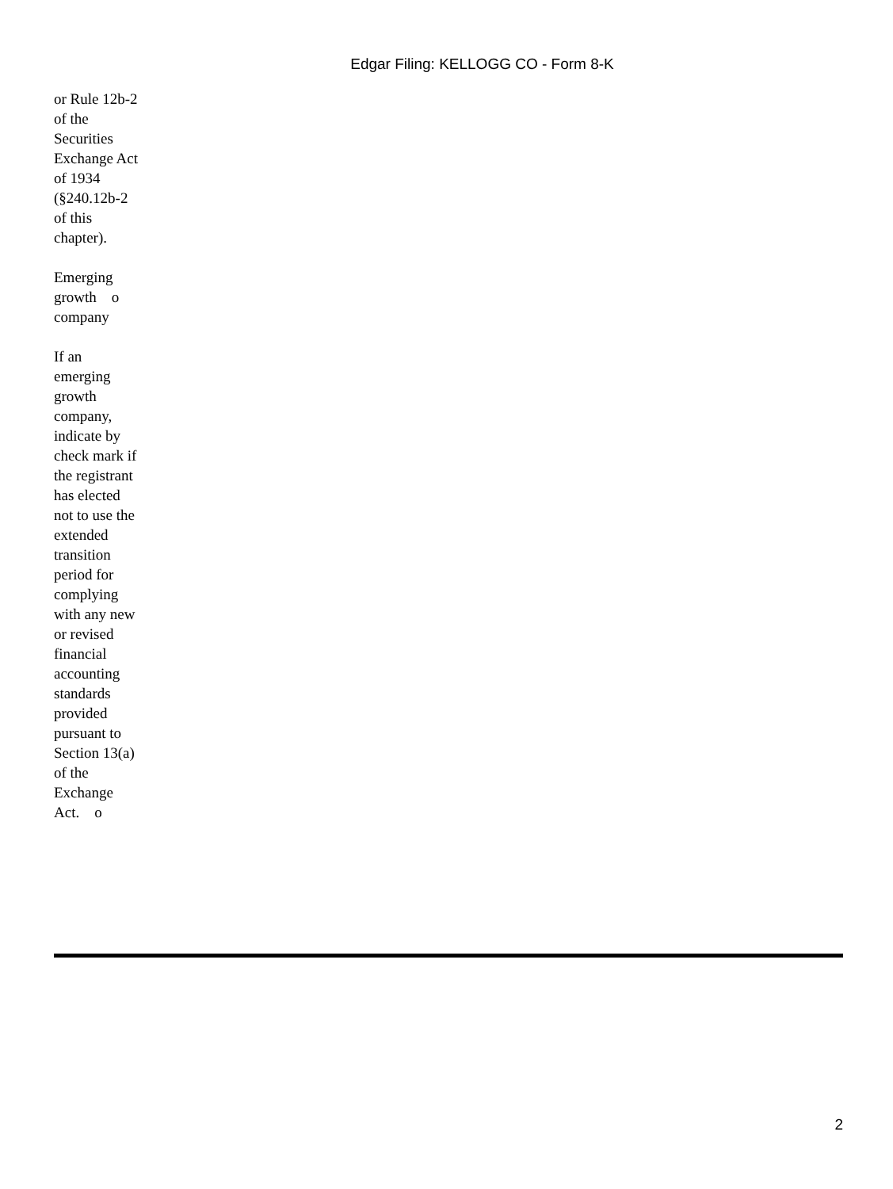Edgar Filing: KELLOGG CO - Form 8-K
or Rule 12b-2 of the Securities Exchange Act of 1934 (§240.12b-2 of this chapter).
Emerging growth o company
If an emerging growth company, indicate by check mark if the registrant has elected not to use the extended transition period for complying with any new or revised financial accounting standards provided pursuant to Section 13(a) of the Exchange Act. o
2